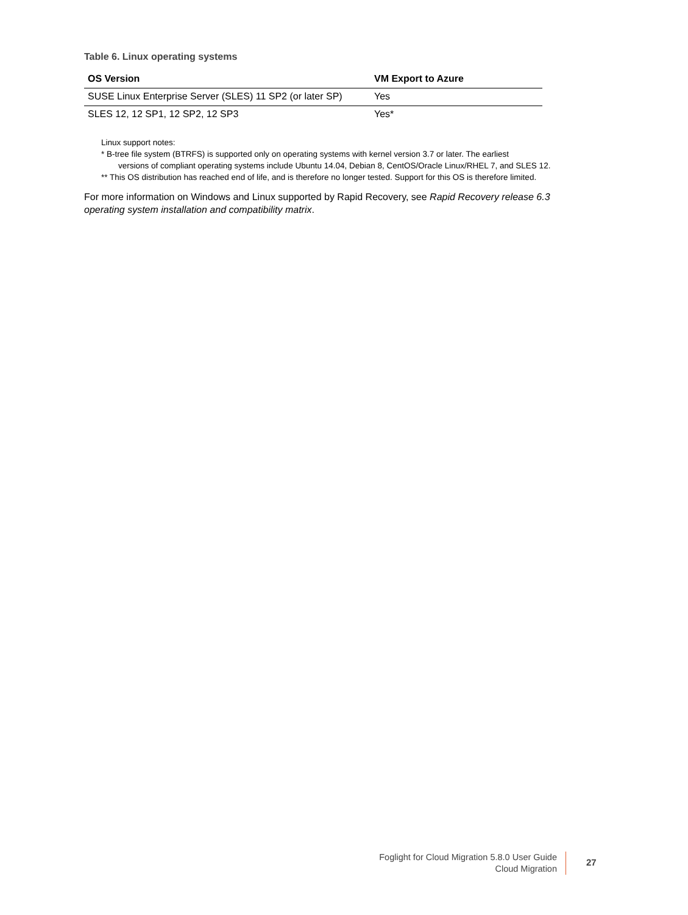Table 6. Linux operating systems
| OS Version | VM Export to Azure |
| --- | --- |
| SUSE Linux Enterprise Server (SLES) 11 SP2 (or later SP) | Yes |
| SLES 12, 12 SP1, 12 SP2, 12 SP3 | Yes* |
Linux support notes:
* B-tree file system (BTRFS) is supported only on operating systems with kernel version 3.7 or later. The earliest
versions of compliant operating systems include Ubuntu 14.04, Debian 8, CentOS/Oracle Linux/RHEL 7, and SLES 12.
** This OS distribution has reached end of life, and is therefore no longer tested. Support for this OS is therefore limited.
For more information on Windows and Linux supported by Rapid Recovery, see Rapid Recovery release 6.3 operating system installation and compatibility matrix.
Foglight for Cloud Migration 5.8.0 User Guide
Cloud Migration
27